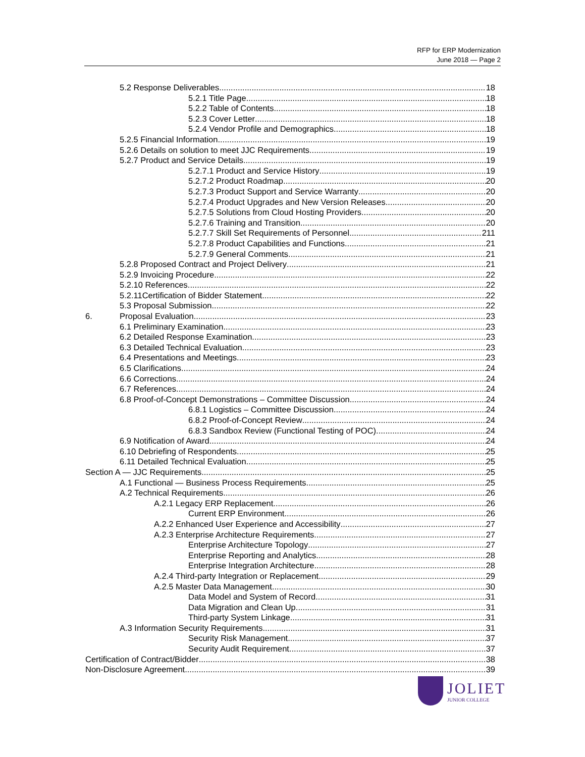RFP for ERP Modernization
June 2018 — Page 2
5.2 Response Deliverables 18
5.2.1 Title Page 18
5.2.2 Table of Contents 18
5.2.3 Cover Letter 18
5.2.4 Vendor Profile and Demographics 18
5.2.5 Financial Information 19
5.2.6 Details on solution to meet JJC Requirements 19
5.2.7 Product and Service Details 19
5.2.7.1 Product and Service History 19
5.2.7.2 Product Roadmap 20
5.2.7.3 Product Support and Service Warranty 20
5.2.7.4 Product Upgrades and New Version Releases 20
5.2.7.5 Solutions from Cloud Hosting Providers 20
5.2.7.6 Training and Transition 20
5.2.7.7 Skill Set Requirements of Personnel 211
5.2.7.8 Product Capabilities and Functions 21
5.2.7.9 General Comments 21
5.2.8 Proposed Contract and Project Delivery 21
5.2.9 Invoicing Procedure 22
5.2.10 References 22
5.2.11Certification of Bidder Statement 22
5.3 Proposal Submission 22
6. Proposal Evaluation 23
6.1 Preliminary Examination 23
6.2 Detailed Response Examination 23
6.3 Detailed Technical Evaluation 23
6.4 Presentations and Meetings 23
6.5 Clarifications 24
6.6 Corrections 24
6.7 References 24
6.8 Proof-of-Concept Demonstrations – Committee Discussion 24
6.8.1 Logistics – Committee Discussion 24
6.8.2 Proof-of-Concept Review 24
6.8.3 Sandbox Review (Functional Testing of POC) 24
6.9 Notification of Award 24
6.10 Debriefing of Respondents 25
6.11 Detailed Technical Evaluation 25
Section A — JJC Requirements 25
A.1 Functional — Business Process Requirements 25
A.2 Technical Requirements 26
A.2.1 Legacy ERP Replacement 26
Current ERP Environment 26
A.2.2 Enhanced User Experience and Accessibility 27
A.2.3 Enterprise Architecture Requirements 27
Enterprise Architecture Topology 27
Enterprise Reporting and Analytics 28
Enterprise Integration Architecture 28
A.2.4 Third-party Integration or Replacement 29
A.2.5 Master Data Management 30
Data Model and System of Record 31
Data Migration and Clean Up 31
Third-party System Linkage 31
A.3 Information Security Requirements 31
Security Risk Management 37
Security Audit Requirement 37
Certification of Contract/Bidder 38
Non-Disclosure Agreement 39
JOLIET
JUNIOR COLLEGE